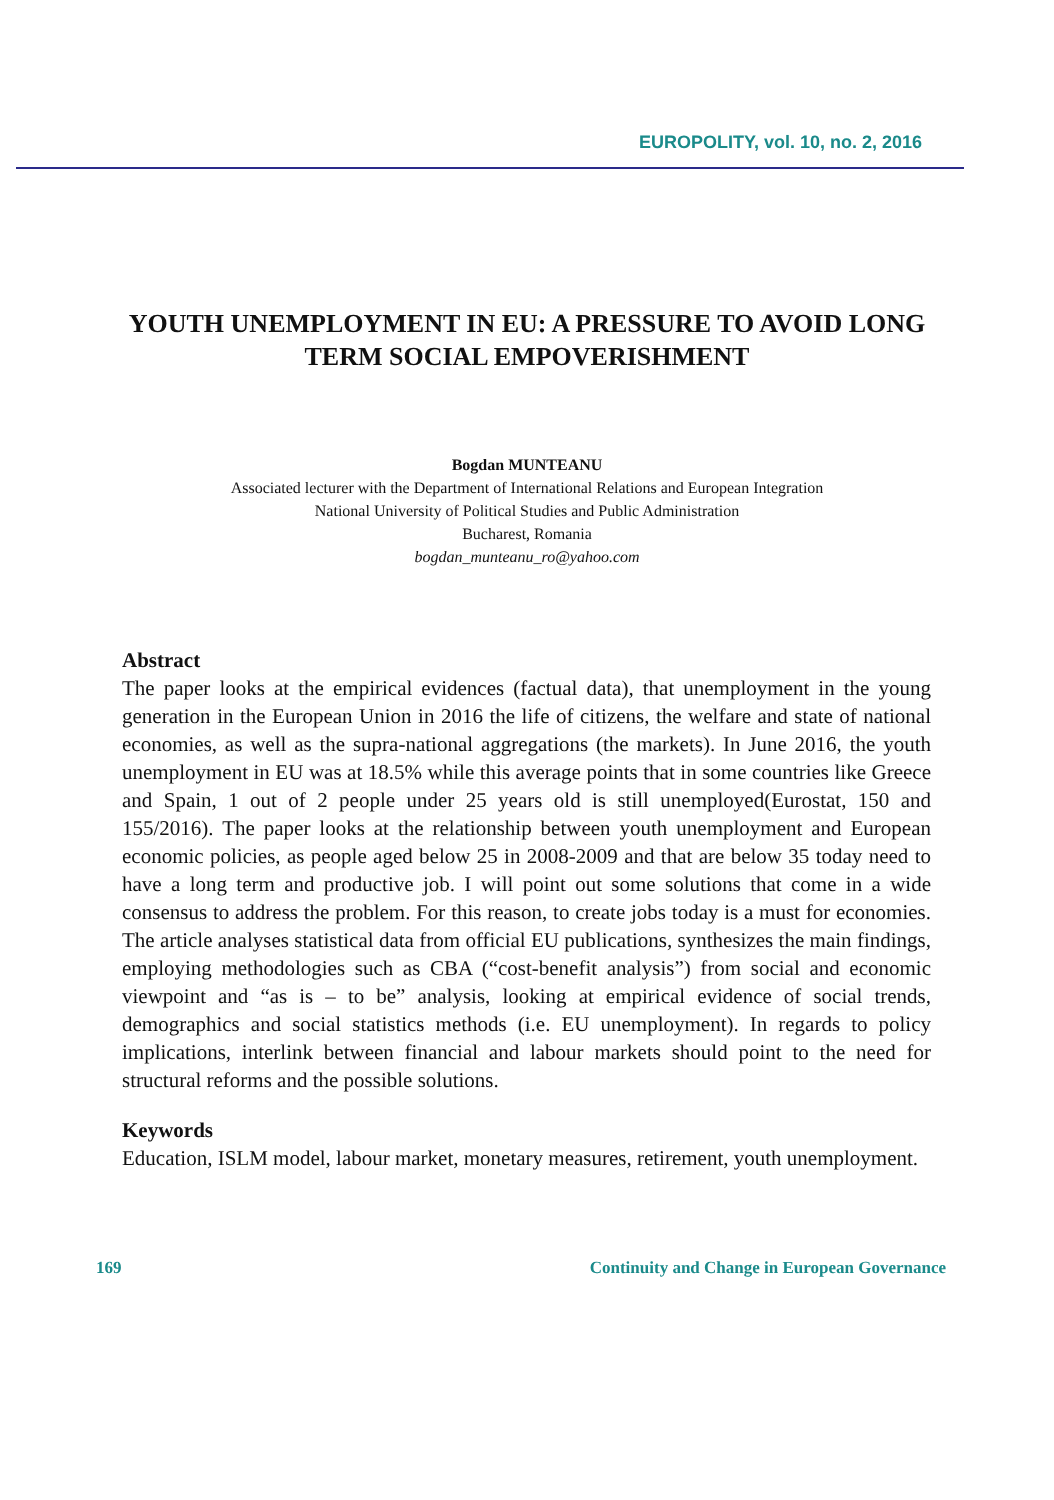EUROPOLITY, vol. 10, no. 2, 2016
YOUTH UNEMPLOYMENT IN EU: A PRESSURE TO AVOID LONG TERM SOCIAL EMPOVERISHMENT
Bogdan MUNTEANU
Associated lecturer with the Department of International Relations and European Integration
National University of Political Studies and Public Administration
Bucharest, Romania
bogdan_munteanu_ro@yahoo.com
Abstract
The paper looks at the empirical evidences (factual data), that unemployment in the young generation in the European Union in 2016 the life of citizens, the welfare and state of national economies, as well as the supra-national aggregations (the markets). In June 2016, the youth unemployment in EU was at 18.5% while this average points that in some countries like Greece and Spain, 1 out of 2 people under 25 years old is still unemployed(Eurostat, 150 and 155/2016). The paper looks at the relationship between youth unemployment and European economic policies, as people aged below 25 in 2008-2009 and that are below 35 today need to have a long term and productive job. I will point out some solutions that come in a wide consensus to address the problem. For this reason, to create jobs today is a must for economies. The article analyses statistical data from official EU publications, synthesizes the main findings, employing methodologies such as CBA (“cost-benefit analysis”) from social and economic viewpoint and “as is – to be” analysis, looking at empirical evidence of social trends, demographics and social statistics methods (i.e. EU unemployment). In regards to policy implications, interlink between financial and labour markets should point to the need for structural reforms and the possible solutions.
Keywords
Education, ISLM model, labour market, monetary measures, retirement, youth unemployment.
169 Continuity and Change in European Governance